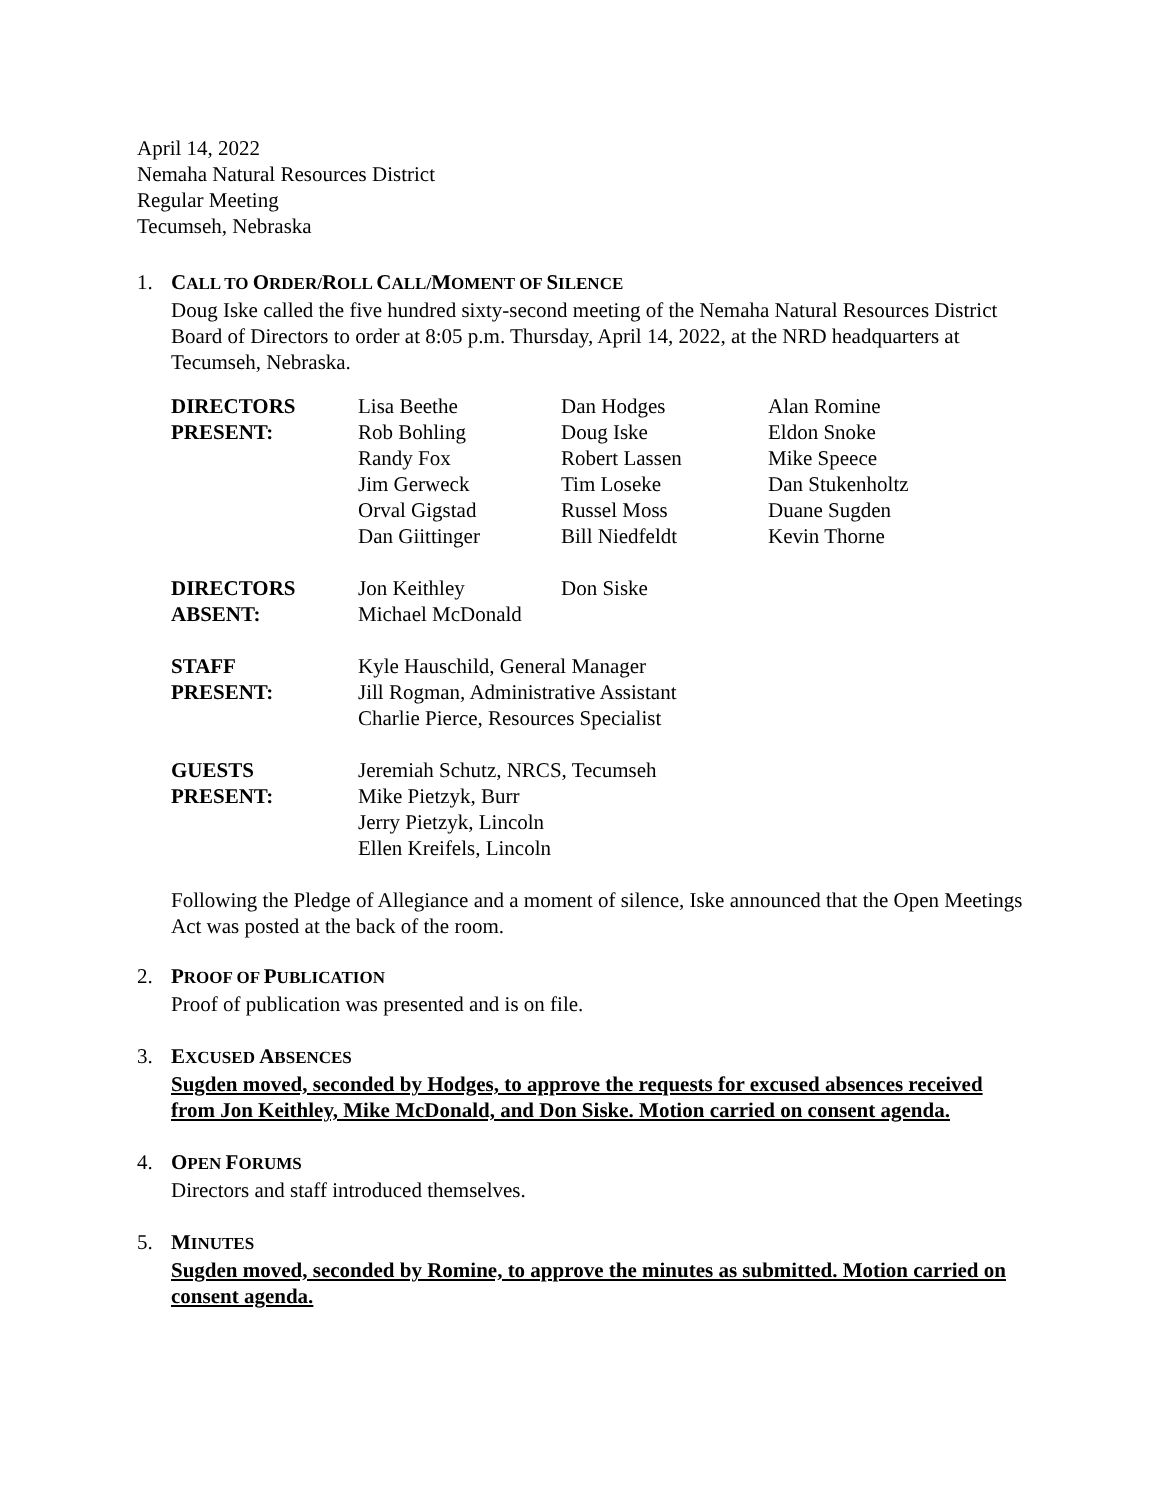April 14, 2022
Nemaha Natural Resources District
Regular Meeting
Tecumseh, Nebraska
1. CALL TO ORDER/ROLL CALL/MOMENT OF SILENCE
Doug Iske called the five hundred sixty-second meeting of the Nemaha Natural Resources District Board of Directors to order at 8:05 p.m. Thursday, April 14, 2022, at the NRD headquarters at Tecumseh, Nebraska.
| DIRECTORS | Lisa Beethe | Dan Hodges | Alan Romine |
| PRESENT: | Rob Bohling | Doug Iske | Eldon Snoke |
| | Randy Fox | Robert Lassen | Mike Speece |
| | Jim Gerweck | Tim Loseke | Dan Stukenholtz |
| | Orval Gigstad | Russel Moss | Duane Sugden |
| | Dan Giittinger | Bill Niedfeldt | Kevin Thorne |
| DIRECTORS | Jon Keithley | Don Siske | |
| ABSENT: | Michael McDonald | | |
| STAFF | Kyle Hauschild, General Manager | | |
| PRESENT: | Jill Rogman, Administrative Assistant | | |
| | Charlie Pierce, Resources Specialist | | |
| GUESTS | Jeremiah Schutz, NRCS, Tecumseh | | |
| PRESENT: | Mike Pietzyk, Burr | | |
| | Jerry Pietzyk, Lincoln | | |
| | Ellen Kreifels, Lincoln | | |
Following the Pledge of Allegiance and a moment of silence, Iske announced that the Open Meetings Act was posted at the back of the room.
2. PROOF OF PUBLICATION
Proof of publication was presented and is on file.
3. EXCUSED ABSENCES
Sugden moved, seconded by Hodges, to approve the requests for excused absences received from Jon Keithley, Mike McDonald, and Don Siske. Motion carried on consent agenda.
4. OPEN FORUMS
Directors and staff introduced themselves.
5. MINUTES
Sugden moved, seconded by Romine, to approve the minutes as submitted. Motion carried on consent agenda.